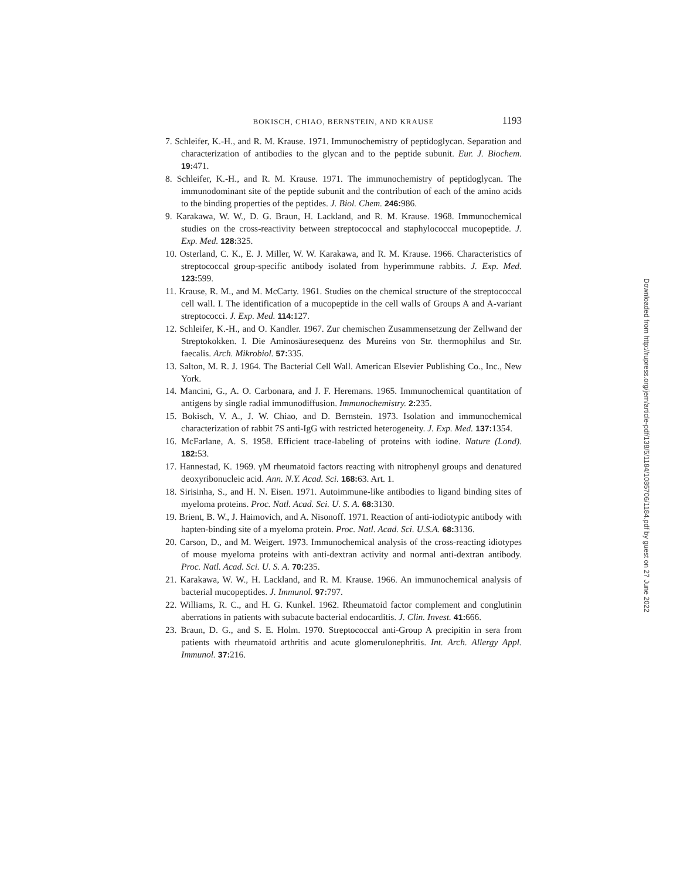BOKISCH, CHIAO, BERNSTEIN, AND KRAUSE 1193
7. Schleifer, K.-H., and R. M. Krause. 1971. Immunochemistry of peptidoglycan. Separation and characterization of antibodies to the glycan and to the peptide subunit. Eur. J. Biochem. 19: 471.
8. Schleifer, K.-H., and R. M. Krause. 1971. The immunochemistry of peptidoglycan. The immunodominant site of the peptide subunit and the contribution of each of the amino acids to the binding properties of the peptides. J. Biol. Chem. 246: 986.
9. Karakawa, W. W., D. G. Braun, H. Lackland, and R. M. Krause. 1968. Immunochemical studies on the cross-reactivity between streptococcal and staphylococcal mucopeptide. J. Exp. Med. 128: 325.
10. Osterland, C. K., E. J. Miller, W. W. Karakawa, and R. M. Krause. 1966. Characteristics of streptococcal group-specific antibody isolated from hyperimmune rabbits. J. Exp. Med. 123: 599.
11. Krause, R. M., and M. McCarty. 1961. Studies on the chemical structure of the streptococcal cell wall. I. The identification of a mucopeptide in the cell walls of Groups A and A-variant streptococci. J. Exp. Med. 114: 127.
12. Schleifer, K.-H., and O. Kandler. 1967. Zur chemischen Zusammensetzung der Zellwand der Streptokokken. I. Die Aminosäuresequenz des Mureins von Str. thermophilus and Str. faecalis. Arch. Mikrobiol. 57: 335.
13. Salton, M. R. J. 1964. The Bacterial Cell Wall. American Elsevier Publishing Co., Inc., New York.
14. Mancini, G., A. O. Carbonara, and J. F. Heremans. 1965. Immunochemical quantitation of antigens by single radial immunodiffusion. Immunochemistry. 2: 235.
15. Bokisch, V. A., J. W. Chiao, and D. Bernstein. 1973. Isolation and immunochemical characterization of rabbit 7S anti-IgG with restricted heterogeneity. J. Exp. Med. 137: 1354.
16. McFarlane, A. S. 1958. Efficient trace-labeling of proteins with iodine. Nature (Lond). 182: 53.
17. Hannestad, K. 1969. γM rheumatoid factors reacting with nitrophenyl groups and denatured deoxyribonucleic acid. Ann. N.Y. Acad. Sci. 168: 63. Art. 1.
18. Sirisinha, S., and H. N. Eisen. 1971. Autoimmune-like antibodies to ligand binding sites of myeloma proteins. Proc. Natl. Acad. Sci. U. S. A. 68: 3130.
19. Brient, B. W., J. Haimovich, and A. Nisonoff. 1971. Reaction of anti-iodiotypic antibody with hapten-binding site of a myeloma protein. Proc. Natl. Acad. Sci. U.S.A. 68: 3136.
20. Carson, D., and M. Weigert. 1973. Immunochemical analysis of the cross-reacting idiotypes of mouse myeloma proteins with anti-dextran activity and normal anti-dextran antibody. Proc. Natl. Acad. Sci. U. S. A. 70: 235.
21. Karakawa, W. W., H. Lackland, and R. M. Krause. 1966. An immunochemical analysis of bacterial mucopeptides. J. Immunol. 97: 797.
22. Williams, R. C., and H. G. Kunkel. 1962. Rheumatoid factor complement and conglutinin aberrations in patients with subacute bacterial endocarditis. J. Clin. Invest. 41: 666.
23. Braun, D. G., and S. E. Holm. 1970. Streptococcal anti-Group A precipitin in sera from patients with rheumatoid arthritis and acute glomerulonephritis. Int. Arch. Allergy Appl. Immunol. 37: 216.
Downloaded from http://rupress.org/jem/article-pdf/138/5/1184/1085706/1184.pdf by guest on 27 June 2022